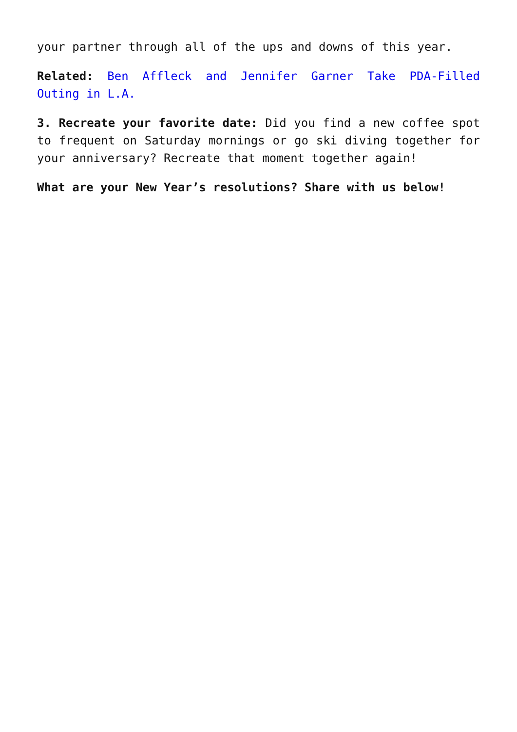your partner through all of the ups and downs of this year.
Related: Ben Affleck and Jennifer Garner Take PDA-Filled Outing in L.A.
3. Recreate your favorite date: Did you find a new coffee spot to frequent on Saturday mornings or go ski diving together for your anniversary? Recreate that moment together again!
What are your New Year’s resolutions? Share with us below!